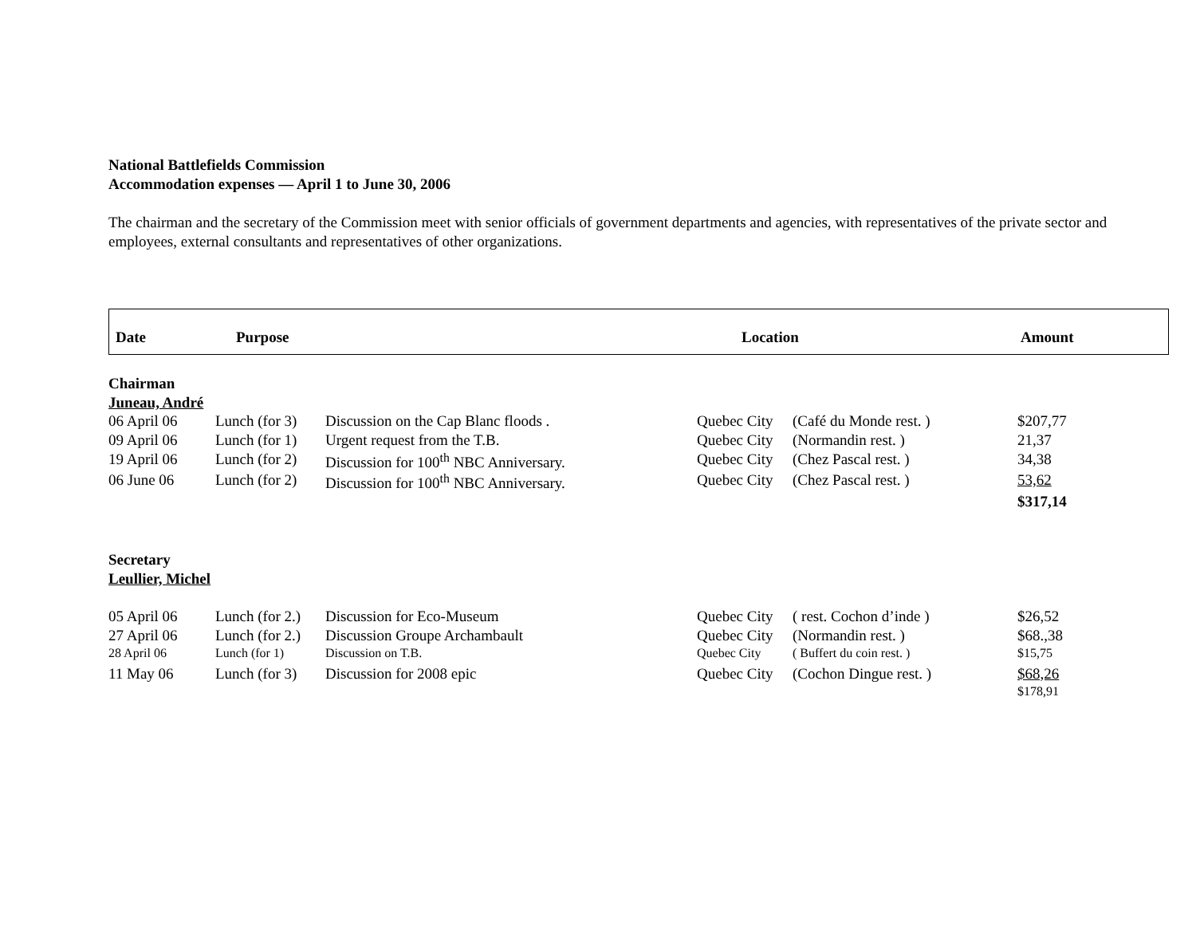National Battlefields Commission
Accommodation expenses — April 1 to June 30, 2006
The chairman and the secretary of the Commission meet with senior officials of government departments and agencies, with representatives of the private sector and employees, external consultants and representatives of other organizations.
Date Purpose Location Amount
Chairman
Juneau, André
| 06 April 06 | Lunch (for 3) | Discussion on the Cap Blanc floods . | Quebec City | (Café du Monde rest. ) | $207,77 |
| 09 April 06 | Lunch (for 1) | Urgent request from the T.B. | Quebec City | (Normandin rest. ) | 21,37 |
| 19 April 06 | Lunch (for 2) | Discussion for 100<sup>th</sup> NBC Anniversary. | Quebec City | (Chez Pascal rest. ) | 34,38 |
| 06 June 06 | Lunch (for 2) | Discussion for 100<sup>th</sup> NBC Anniversary. | Quebec City | (Chez Pascal rest. ) | 53,62 |
| | | | | | $317,14 |
Secretary
Leullier, Michel
| 05 April 06 | Lunch (for 2.) | Discussion for Eco-Museum | Quebec City | ( rest. Cochon d’inde ) | $26,52 |
| 27 April 06 | Lunch (for 2.) | Discussion Groupe Archambault | Quebec City | (Normandin rest. ) | $68.,38 |
| 28 April 06 | Lunch (for 1) | Discussion on T.B. | Quebec City | ( Buffert du coin rest. ) | $15,75 |
| 11 May 06 | Lunch (for 3) | Discussion for 2008 epic | Quebec City | (Cochon Dingue rest. ) | $68,26 |
| | | | | | $178,91 |